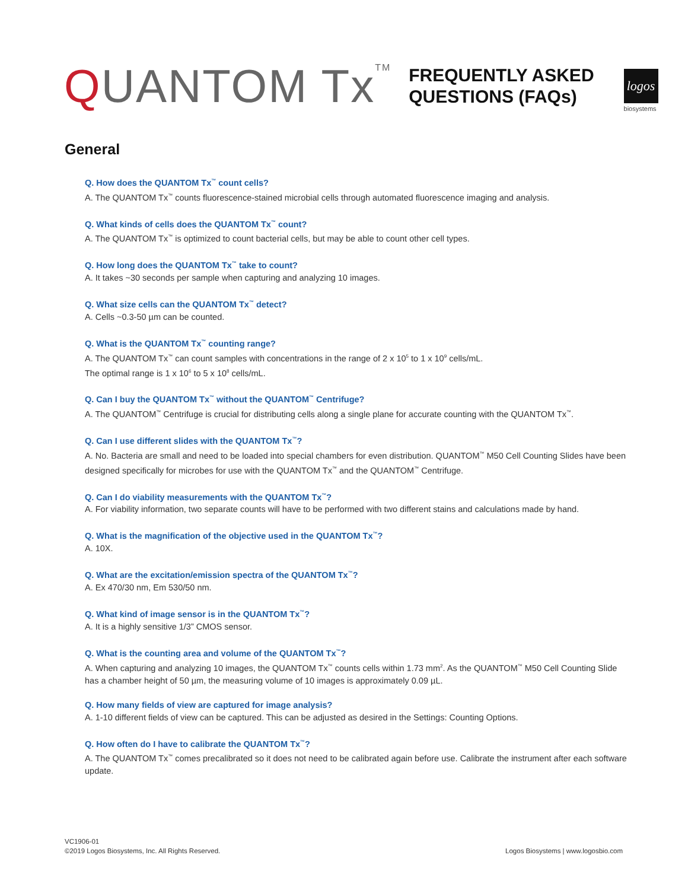QUANTOM Tx<sup>TM</sup>
FREQUENTLY ASKED
QUESTIONS (FAQs)
logos
biosystems
General
Q. How does the QUANTOM Tx<sup>™</sup> count cells?
A. The QUANTOM Tx<sup>™</sup> counts fluorescence-stained microbial cells through automated fluorescence imaging and analysis.
Q. What kinds of cells does the QUANTOM Tx<sup>™</sup> count?
A. The QUANTOM Tx<sup>™</sup> is optimized to count bacterial cells, but may be able to count other cell types.
Q. How long does the QUANTOM Tx<sup>™</sup> take to count?
A. It takes ~30 seconds per sample when capturing and analyzing 10 images.
Q. What size cells can the QUANTOM Tx<sup>™</sup> detect?
A. Cells ~0.3-50 µm can be counted.
Q. What is the QUANTOM Tx<sup>™</sup> counting range?
A. The QUANTOM Tx<sup>™</sup> can count samples with concentrations in the range of 2 x 10<sup>5</sup> to 1 x 10<sup>9</sup> cells/mL.
The optimal range is 1 x 10<sup>6</sup> to 5 x 10<sup>8</sup> cells/mL.
Q. Can I buy the QUANTOM Tx<sup>™</sup> without the QUANTOM<sup>™</sup> Centrifuge?
A. The QUANTOM<sup>™</sup> Centrifuge is crucial for distributing cells along a single plane for accurate counting with the QUANTOM Tx<sup>™</sup>.
Q. Can I use different slides with the QUANTOM Tx<sup>™</sup>?
A. No. Bacteria are small and need to be loaded into special chambers for even distribution. QUANTOM<sup>™</sup> M50 Cell Counting Slides have been designed specifically for microbes for use with the QUANTOM Tx<sup>™</sup> and the QUANTOM<sup>™</sup> Centrifuge.
Q. Can I do viability measurements with the QUANTOM Tx<sup>™</sup>?
A. For viability information, two separate counts will have to be performed with two different stains and calculations made by hand.
Q. What is the magnification of the objective used in the QUANTOM Tx<sup>™</sup>?
A. 10X.
Q. What are the excitation/emission spectra of the QUANTOM Tx<sup>™</sup>?
A. Ex 470/30 nm, Em 530/50 nm.
Q. What kind of image sensor is in the QUANTOM Tx<sup>™</sup>?
A. It is a highly sensitive 1/3” CMOS sensor.
Q. What is the counting area and volume of the QUANTOM Tx<sup>™</sup>?
A. When capturing and analyzing 10 images, the QUANTOM Tx<sup>™</sup> counts cells within 1.73 mm<sup>2</sup>. As the QUANTOM<sup>™</sup> M50 Cell Counting Slide has a chamber height of 50 µm, the measuring volume of 10 images is approximately 0.09 µL.
Q. How many fields of view are captured for image analysis?
A. 1-10 different fields of view can be captured. This can be adjusted as desired in the Settings: Counting Options.
Q. How often do I have to calibrate the QUANTOM Tx<sup>™</sup>?
A. The QUANTOM Tx<sup>™</sup> comes precalibrated so it does not need to be calibrated again before use. Calibrate the instrument after each software update.
VC1906-01
©2019 Logos Biosystems, Inc. All Rights Reserved.
Logos Biosystems | www.logosbio.com